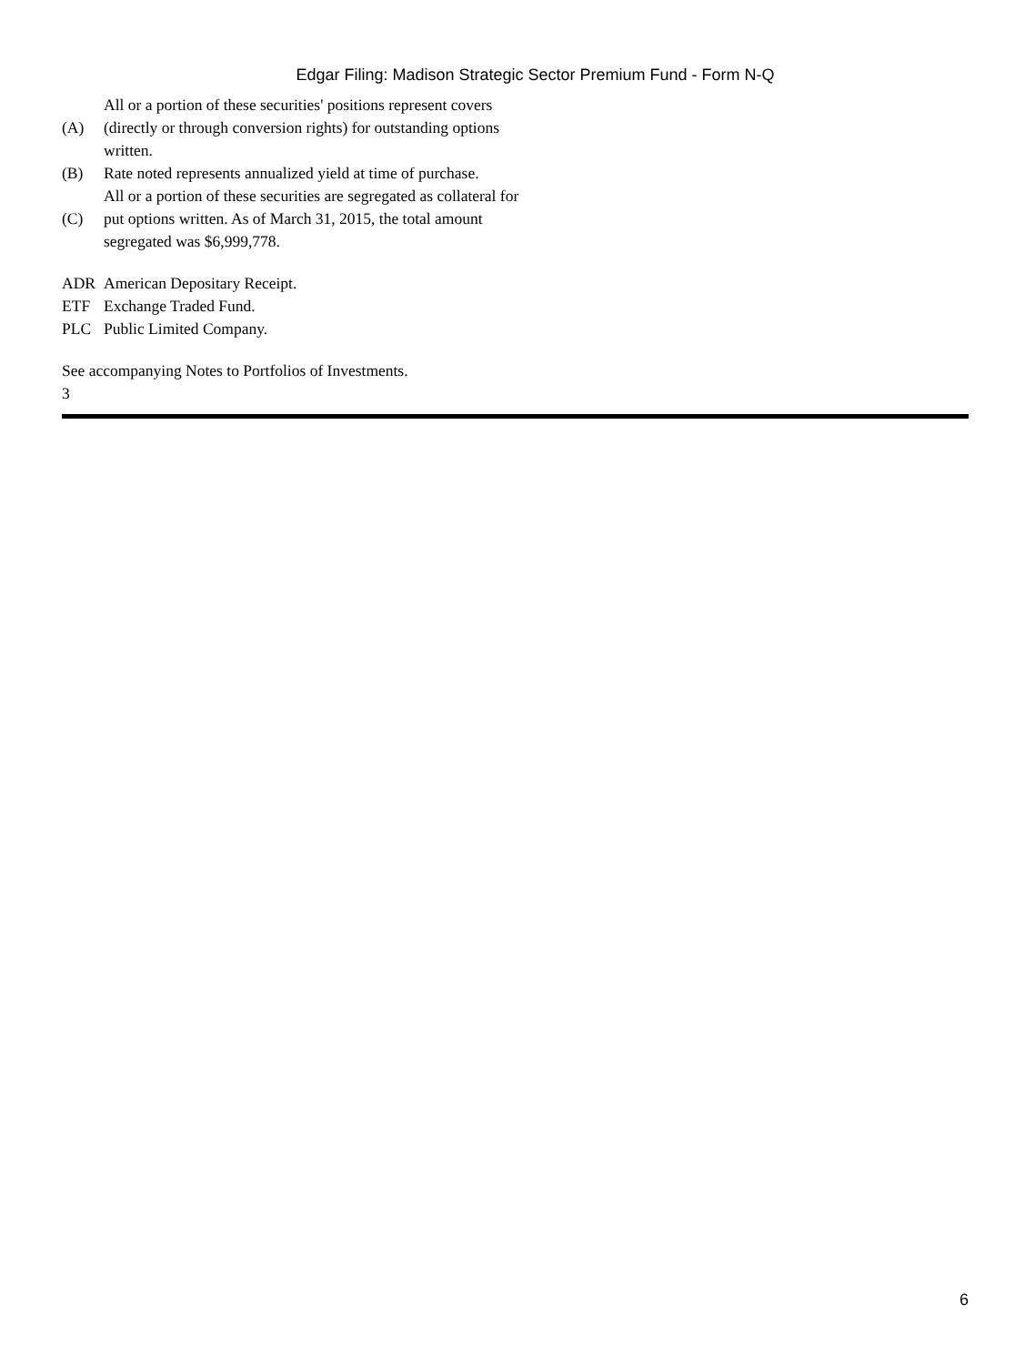Edgar Filing: Madison Strategic Sector Premium Fund - Form N-Q
| (A) | All or a portion of these securities' positions represent covers (directly or through conversion rights) for outstanding options written. |
| (B) | Rate noted represents annualized yield at time of purchase. |
| (C) | All or a portion of these securities are segregated as collateral for put options written. As of March 31, 2015, the total amount segregated was $6,999,778. |
| ADR | American Depositary Receipt. |
| ETF | Exchange Traded Fund. |
| PLC | Public Limited Company. |
See accompanying Notes to Portfolios of Investments.
3
6